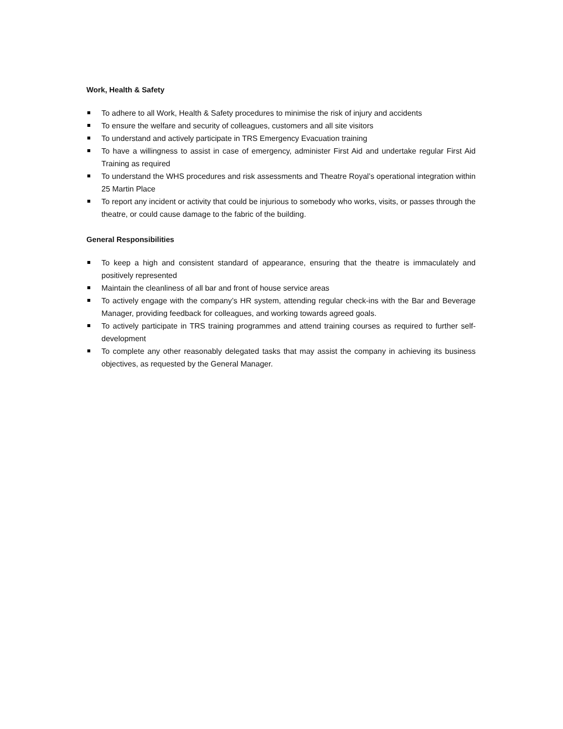Work, Health & Safety
To adhere to all Work, Health & Safety procedures to minimise the risk of injury and accidents
To ensure the welfare and security of colleagues, customers and all site visitors
To understand and actively participate in TRS Emergency Evacuation training
To have a willingness to assist in case of emergency, administer First Aid and undertake regular First Aid Training as required
To understand the WHS procedures and risk assessments and Theatre Royal’s operational integration within 25 Martin Place
To report any incident or activity that could be injurious to somebody who works, visits, or passes through the theatre, or could cause damage to the fabric of the building.
General Responsibilities
To keep a high and consistent standard of appearance, ensuring that the theatre is immaculately and positively represented
Maintain the cleanliness of all bar and front of house service areas
To actively engage with the company’s HR system, attending regular check-ins with the Bar and Beverage Manager, providing feedback for colleagues, and working towards agreed goals.
To actively participate in TRS training programmes and attend training courses as required to further self-development
To complete any other reasonably delegated tasks that may assist the company in achieving its business objectives, as requested by the General Manager.